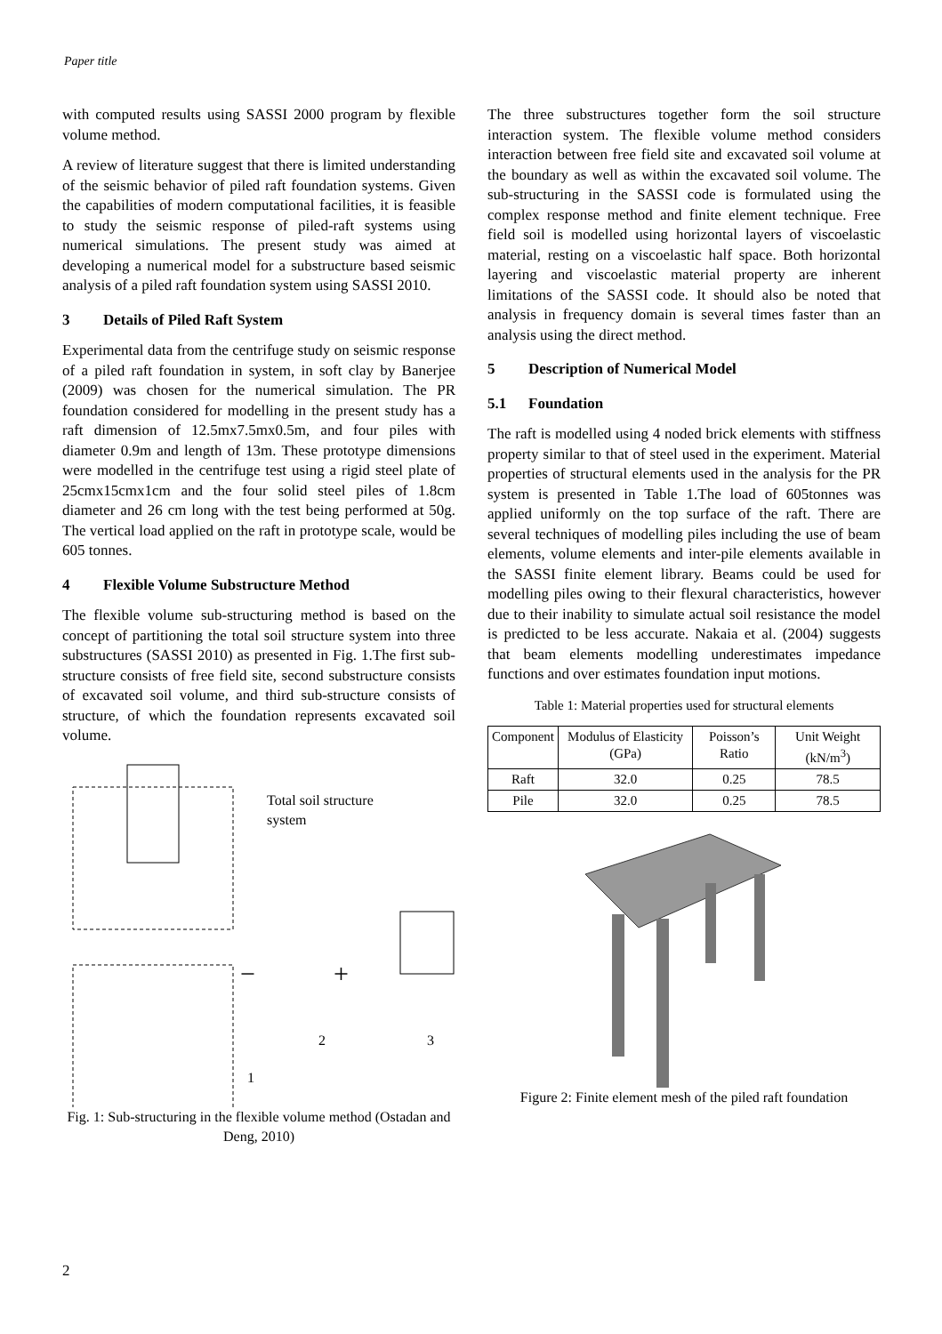Paper title
with computed results using SASSI 2000 program by flexible volume method.
A review of literature suggest that there is limited understanding of the seismic behavior of piled raft foundation systems. Given the capabilities of modern computational facilities, it is feasible to study the seismic response of piled-raft systems using numerical simulations. The present study was aimed at developing a numerical model for a substructure based seismic analysis of a piled raft foundation system using SASSI 2010.
3 Details of Piled Raft System
Experimental data from the centrifuge study on seismic response of a piled raft foundation in system, in soft clay by Banerjee (2009) was chosen for the numerical simulation. The PR foundation considered for modelling in the present study has a raft dimension of 12.5mx7.5mx0.5m, and four piles with diameter 0.9m and length of 13m. These prototype dimensions were modelled in the centrifuge test using a rigid steel plate of 25cmx15cmx1cm and the four solid steel piles of 1.8cm diameter and 26 cm long with the test being performed at 50g. The vertical load applied on the raft in prototype scale, would be 605 tonnes.
4 Flexible Volume Substructure Method
The flexible volume sub-structuring method is based on the concept of partitioning the total soil structure system into three substructures (SASSI 2010) as presented in Fig. 1.The first sub-structure consists of free field site, second substructure consists of excavated soil volume, and third sub-structure consists of structure, of which the foundation represents excavated soil volume.
Total soil structure
system
2
3
1
−
+
Fig. 1: Sub-structuring in the flexible volume method (Ostadan and Deng, 2010)
The three substructures together form the soil structure interaction system. The flexible volume method considers interaction between free field site and excavated soil volume at the boundary as well as within the excavated soil volume. The sub-structuring in the SASSI code is formulated using the complex response method and finite element technique. Free field soil is modelled using horizontal layers of viscoelastic material, resting on a viscoelastic half space. Both horizontal layering and viscoelastic material property are inherent limitations of the SASSI code. It should also be noted that analysis in frequency domain is several times faster than an analysis using the direct method.
5 Description of Numerical Model
5.1 Foundation
The raft is modelled using 4 noded brick elements with stiffness property similar to that of steel used in the experiment. Material properties of structural elements used in the analysis for the PR system is presented in Table 1.The load of 605tonnes was applied uniformly on the top surface of the raft. There are several techniques of modelling piles including the use of beam elements, volume elements and inter-pile elements available in the SASSI finite element library. Beams could be used for modelling piles owing to their flexural characteristics, however due to their inability to simulate actual soil resistance the model is predicted to be less accurate. Nakaia et al. (2004) suggests that beam elements modelling underestimates impedance functions and over estimates foundation input motions.
Table 1: Material properties used for structural elements
| Component | Modulus of Elasticity (GPa) | Poisson’s Ratio | Unit Weight (kN/m<sup>3</sup>) |
| --- | --- | --- | --- |
| Raft | 32.0 | 0.25 | 78.5 |
| Pile | 32.0 | 0.25 | 78.5 |
Figure 2: Finite element mesh of the piled raft foundation
2